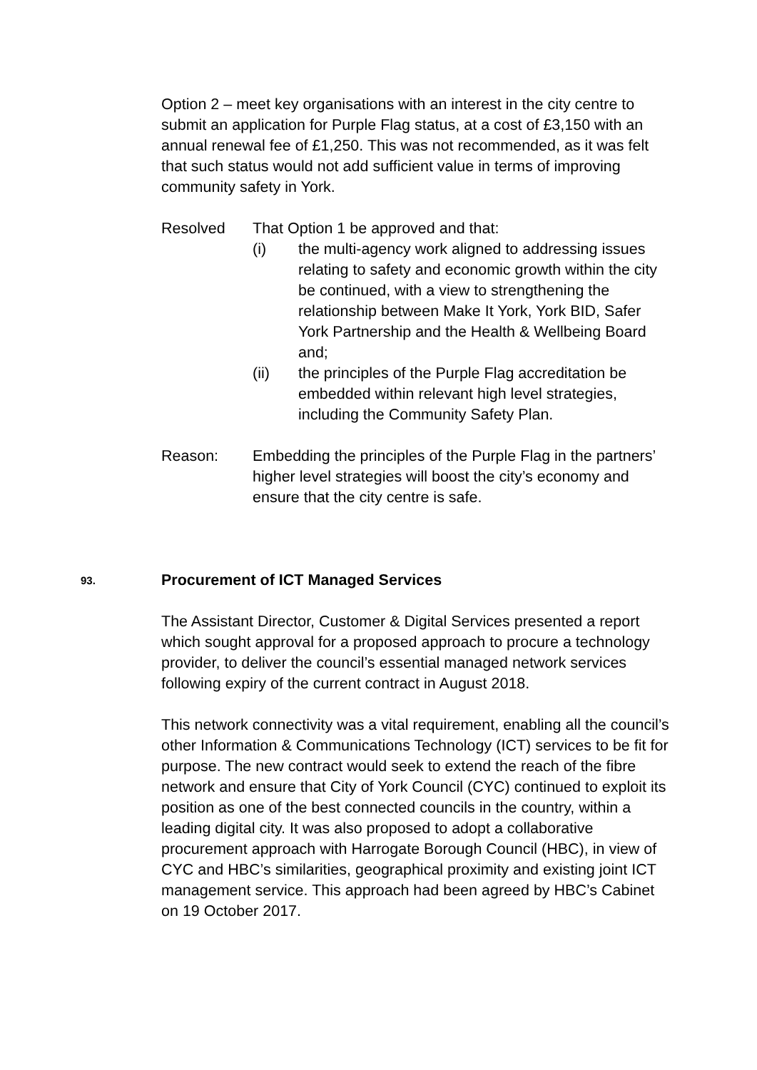Option 2 – meet key organisations with an interest in the city centre to submit an application for Purple Flag status, at a cost of £3,150 with an annual renewal fee of £1,250. This was not recommended, as it was felt that such status would not add sufficient value in terms of improving community safety in York.
Resolved That Option 1 be approved and that:
(i) the multi-agency work aligned to addressing issues relating to safety and economic growth within the city be continued, with a view to strengthening the relationship between Make It York, York BID, Safer York Partnership and the Health & Wellbeing Board and;
(ii) the principles of the Purple Flag accreditation be embedded within relevant high level strategies, including the Community Safety Plan.
Reason: Embedding the principles of the Purple Flag in the partners’ higher level strategies will boost the city’s economy and ensure that the city centre is safe.
93. Procurement of ICT Managed Services
The Assistant Director, Customer & Digital Services presented a report which sought approval for a proposed approach to procure a technology provider, to deliver the council’s essential managed network services following expiry of the current contract in August 2018.
This network connectivity was a vital requirement, enabling all the council’s other Information & Communications Technology (ICT) services to be fit for purpose. The new contract would seek to extend the reach of the fibre network and ensure that City of York Council (CYC) continued to exploit its position as one of the best connected councils in the country, within a leading digital city. It was also proposed to adopt a collaborative procurement approach with Harrogate Borough Council (HBC), in view of CYC and HBC’s similarities, geographical proximity and existing joint ICT management service. This approach had been agreed by HBC’s Cabinet on 19 October 2017.